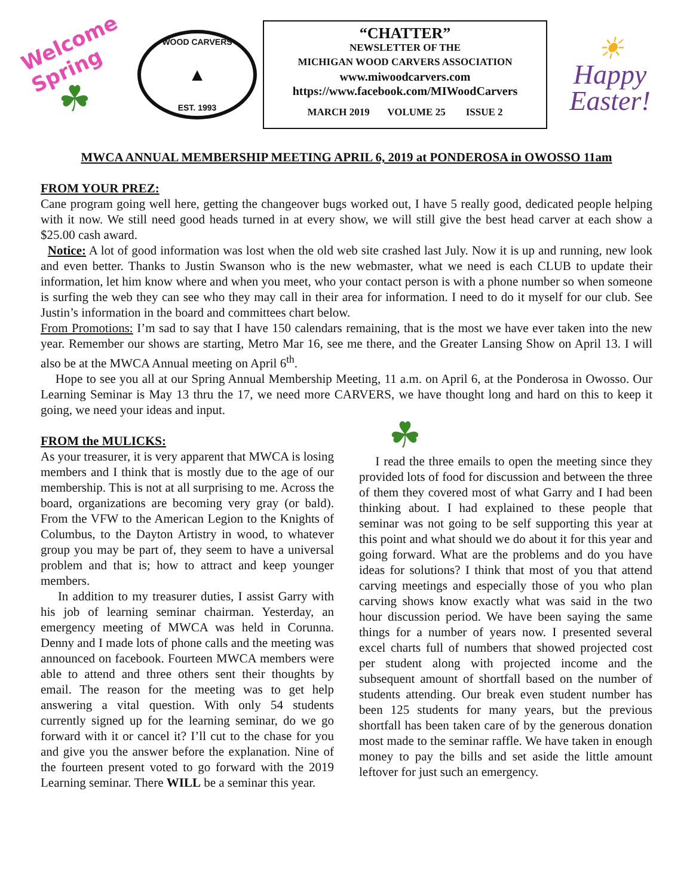Welcome
Spring
☘
WOOD CARVERS
▲
EST. 1993
“CHATTER”
NEWSLETTER OF THE
MICHIGAN WOOD CARVERS ASSOCIATION
www.miwoodcarvers.com
https://www.facebook.com/MIWoodCarvers
MARCH 2019 VOLUME 25 ISSUE 2
☀
Happy Easter!
MWCA ANNUAL MEMBERSHIP MEETING APRIL 6, 2019 at PONDEROSA in OWOSSO 11am
FROM YOUR PREZ:
Cane program going well here, getting the changeover bugs worked out, I have 5 really good, dedicated people helping with it now. We still need good heads turned in at every show, we will still give the best head carver at each show a $25.00 cash award.
Notice: A lot of good information was lost when the old web site crashed last July. Now it is up and running, new look and even better. Thanks to Justin Swanson who is the new webmaster, what we need is each CLUB to update their information, let him know where and when you meet, who your contact person is with a phone number so when someone is surfing the web they can see who they may call in their area for information. I need to do it myself for our club. See Justin’s information in the board and committees chart below.
From Promotions: I’m sad to say that I have 150 calendars remaining, that is the most we have ever taken into the new year. Remember our shows are starting, Metro Mar 16, see me there, and the Greater Lansing Show on April 13. I will also be at the MWCA Annual meeting on April 6<sup>th</sup>.
Hope to see you all at our Spring Annual Membership Meeting, 11 a.m. on April 6, at the Ponderosa in Owosso. Our Learning Seminar is May 13 thru the 17, we need more CARVERS, we have thought long and hard on this to keep it going, we need your ideas and input.
FROM the MULICKS:
As your treasurer, it is very apparent that MWCA is losing members and I think that is mostly due to the age of our membership. This is not at all surprising to me. Across the board, organizations are becoming very gray (or bald). From the VFW to the American Legion to the Knights of Columbus, to the Dayton Artistry in wood, to whatever group you may be part of, they seem to have a universal problem and that is; how to attract and keep younger members.
In addition to my treasurer duties, I assist Garry with his job of learning seminar chairman. Yesterday, an emergency meeting of MWCA was held in Corunna. Denny and I made lots of phone calls and the meeting was announced on facebook. Fourteen MWCA members were able to attend and three others sent their thoughts by email. The reason for the meeting was to get help answering a vital question. With only 54 students currently signed up for the learning seminar, do we go forward with it or cancel it? I’ll cut to the chase for you and give you the answer before the explanation. Nine of the fourteen present voted to go forward with the 2019 Learning seminar. There WILL be a seminar this year.
☘
I read the three emails to open the meeting since they provided lots of food for discussion and between the three of them they covered most of what Garry and I had been thinking about. I had explained to these people that seminar was not going to be self supporting this year at this point and what should we do about it for this year and going forward. What are the problems and do you have ideas for solutions? I think that most of you that attend carving meetings and especially those of you who plan carving shows know exactly what was said in the two hour discussion period. We have been saying the same things for a number of years now. I presented several excel charts full of numbers that showed projected cost per student along with projected income and the subsequent amount of shortfall based on the number of students attending. Our break even student number has been 125 students for many years, but the previous shortfall has been taken care of by the generous donation most made to the seminar raffle. We have taken in enough money to pay the bills and set aside the little amount leftover for just such an emergency.